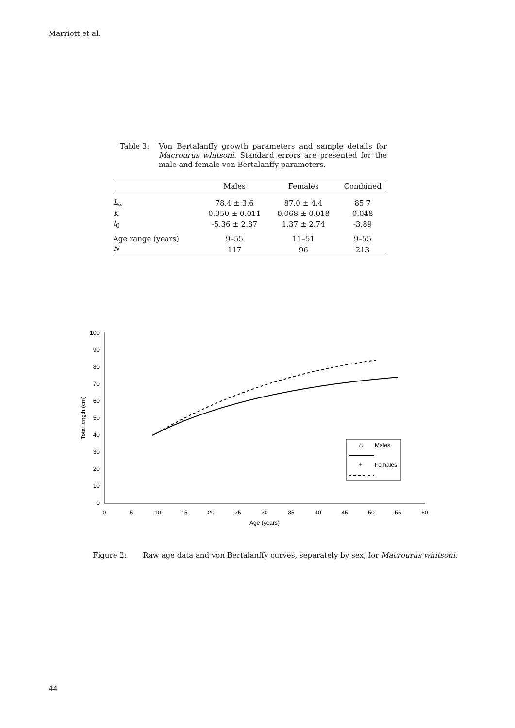Marriott et al.
Table 3: Von Bertalanffy growth parameters and sample details for Macrourus whitsoni. Standard errors are presented for the male and female von Bertalanffy parameters.
| | Males | Females | Combined |
| --- | --- | --- | --- |
| L<sub>∞</sub> | 78.4 ± 3.6 | 87.0 ± 4.4 | 85.7 |
| K | 0.050 ± 0.011 | 0.068 ± 0.018 | 0.048 |
| t<sub>0</sub> | -5.36 ± 2.87 | 1.37 ± 2.74 | -3.89 |
| Age range (years) | 9–55 | 11–51 | 9–55 |
| N | 117 | 96 | 213 |
100
90
80
70
60
50
40
30
20
10
0
0
5
10
15
20
25
30
35
40
45
50
55
60
Age (years)
Total length (cm)
◇
Males
+
Females
Figure 2: Raw age data and von Bertalanffy curves, separately by sex, for Macrourus whitsoni.
44